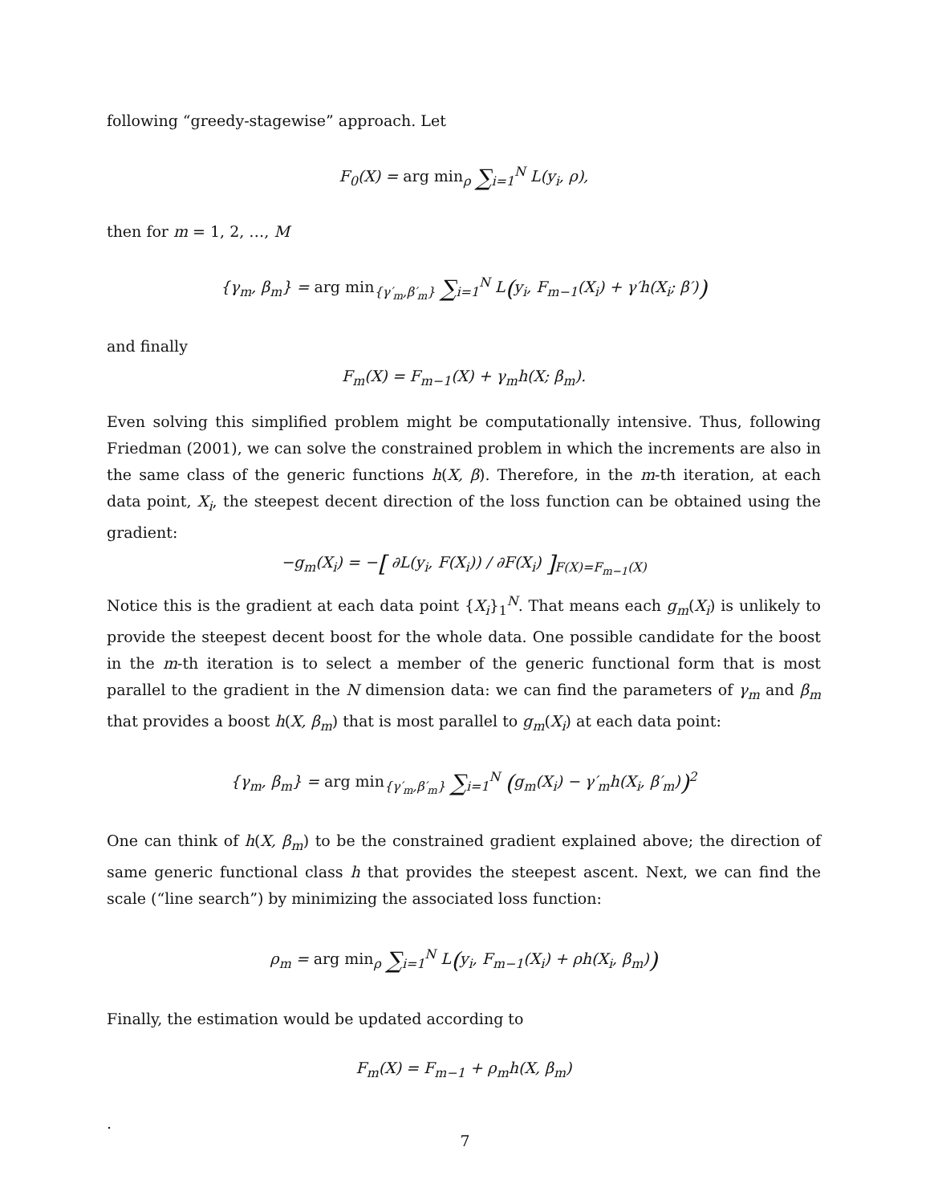following “greedy-stagewise” approach. Let
F<sub>0</sub>(X) = arg min<sub>ρ</sub> ∑<sub>i=1</sub><sup>N</sup> L(y<sub>i</sub>, ρ),
then for m = 1, 2, …, M
{γ<sub>m</sub>, β<sub>m</sub>} = arg min<sub>{γ′<sub>m</sub>,β′<sub>m</sub>}</sub> ∑<sub>i=1</sub><sup>N</sup> L(y<sub>i</sub>, F<sub>m−1</sub>(X<sub>i</sub>) + γ′h(X<sub>i</sub>; β′))
and finally
F<sub>m</sub>(X) = F<sub>m−1</sub>(X) + γ<sub>m</sub>h(X; β<sub>m</sub>).
Even solving this simplified problem might be computationally intensive. Thus, following Friedman (2001), we can solve the constrained problem in which the increments are also in the same class of the generic functions h(X, β). Therefore, in the m-th iteration, at each data point, X<sub>i</sub>, the steepest decent direction of the loss function can be obtained using the gradient:
−g<sub>m</sub>(X<sub>i</sub>) = −[ ∂L(y<sub>i</sub>, F(X<sub>i</sub>)) / ∂F(X<sub>i</sub>) ]<sub>F(X)=F<sub>m−1</sub>(X)</sub>
Notice this is the gradient at each data point {X<sub>i</sub>}<sub>1</sub><sup>N</sup>. That means each g<sub>m</sub>(X<sub>i</sub>) is unlikely to provide the steepest decent boost for the whole data. One possible candidate for the boost in the m-th iteration is to select a member of the generic functional form that is most parallel to the gradient in the N dimension data: we can find the parameters of γ<sub>m</sub> and β<sub>m</sub> that provides a boost h(X, β<sub>m</sub>) that is most parallel to g<sub>m</sub>(X<sub>i</sub>) at each data point:
{γ<sub>m</sub>, β<sub>m</sub>} = arg min<sub>{γ′<sub>m</sub>,β′<sub>m</sub>}</sub> ∑<sub>i=1</sub><sup>N</sup> (g<sub>m</sub>(X<sub>i</sub>) − γ′<sub>m</sub>h(X<sub>i</sub>, β′<sub>m</sub>))<sup>2</sup>
One can think of h(X, β<sub>m</sub>) to be the constrained gradient explained above; the direction of same generic functional class h that provides the steepest ascent. Next, we can find the scale (“line search”) by minimizing the associated loss function:
ρ<sub>m</sub> = arg min<sub>ρ</sub> ∑<sub>i=1</sub><sup>N</sup> L(y<sub>i</sub>, F<sub>m−1</sub>(X<sub>i</sub>) + ρh(X<sub>i</sub>, β<sub>m</sub>))
Finally, the estimation would be updated according to
F<sub>m</sub>(X) = F<sub>m−1</sub> + ρ<sub>m</sub>h(X, β<sub>m</sub>)
.
7